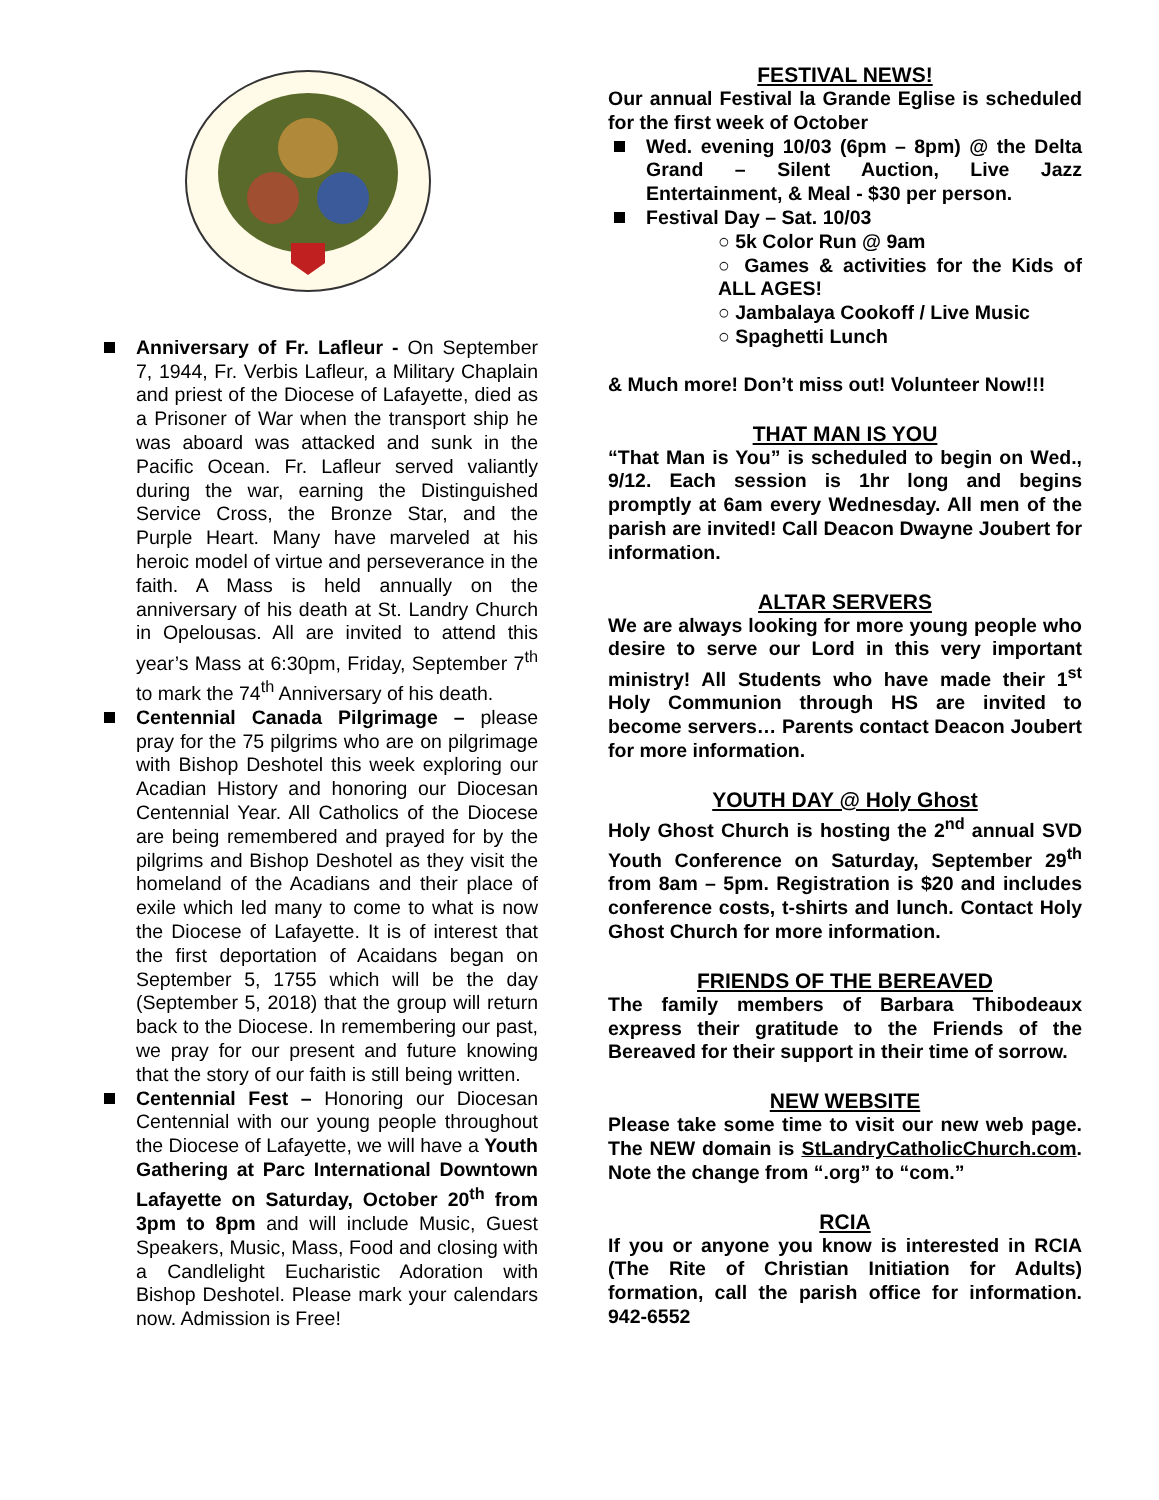Anniversary of Fr. Lafleur - On September 7, 1944, Fr. Verbis Lafleur, a Military Chaplain and priest of the Diocese of Lafayette, died as a Prisoner of War when the transport ship he was aboard was attacked and sunk in the Pacific Ocean. Fr. Lafleur served valiantly during the war, earning the Distinguished Service Cross, the Bronze Star, and the Purple Heart. Many have marveled at his heroic model of virtue and perseverance in the faith. A Mass is held annually on the anniversary of his death at St. Landry Church in Opelousas. All are invited to attend this year’s Mass at 6:30pm, Friday, September 7<sup>th</sup> to mark the 74<sup>th</sup> Anniversary of his death.
Centennial Canada Pilgrimage – please pray for the 75 pilgrims who are on pilgrimage with Bishop Deshotel this week exploring our Acadian History and honoring our Diocesan Centennial Year. All Catholics of the Diocese are being remembered and prayed for by the pilgrims and Bishop Deshotel as they visit the homeland of the Acadians and their place of exile which led many to come to what is now the Diocese of Lafayette. It is of interest that the first deportation of Acaidans began on September 5, 1755 which will be the day (September 5, 2018) that the group will return back to the Diocese. In remembering our past, we pray for our present and future knowing that the story of our faith is still being written.
Centennial Fest – Honoring our Diocesan Centennial with our young people throughout the Diocese of Lafayette, we will have a Youth Gathering at Parc International Downtown Lafayette on Saturday, October 20<sup>th</sup> from 3pm to 8pm and will include Music, Guest Speakers, Music, Mass, Food and closing with a Candlelight Eucharistic Adoration with Bishop Deshotel. Please mark your calendars now. Admission is Free!
FESTIVAL NEWS!
Our annual Festival la Grande Eglise is scheduled for the first week of October
Wed. evening 10/03 (6pm – 8pm) @ the Delta Grand – Silent Auction, Live Jazz Entertainment, & Meal - $30 per person.
Festival Day – Sat. 10/03
○ 5k Color Run @ 9am
○ Games & activities for the Kids of ALL AGES!
○ Jambalaya Cookoff / Live Music
○ Spaghetti Lunch
& Much more! Don’t miss out! Volunteer Now!!!
THAT MAN IS YOU
“That Man is You” is scheduled to begin on Wed., 9/12. Each session is 1hr long and begins promptly at 6am every Wednesday. All men of the parish are invited! Call Deacon Dwayne Joubert for information.
ALTAR SERVERS
We are always looking for more young people who desire to serve our Lord in this very important ministry! All Students who have made their 1<sup>st</sup> Holy Communion through HS are invited to become servers… Parents contact Deacon Joubert for more information.
YOUTH DAY @ Holy Ghost
Holy Ghost Church is hosting the 2<sup>nd</sup> annual SVD Youth Conference on Saturday, September 29<sup>th</sup> from 8am – 5pm. Registration is $20 and includes conference costs, t-shirts and lunch. Contact Holy Ghost Church for more information.
FRIENDS OF THE BEREAVED
The family members of Barbara Thibodeaux express their gratitude to the Friends of the Bereaved for their support in their time of sorrow.
NEW WEBSITE
Please take some time to visit our new web page. The NEW domain is StLandryCatholicChurch.com. Note the change from “.org” to “com.”
RCIA
If you or anyone you know is interested in RCIA (The Rite of Christian Initiation for Adults) formation, call the parish office for information. 942-6552